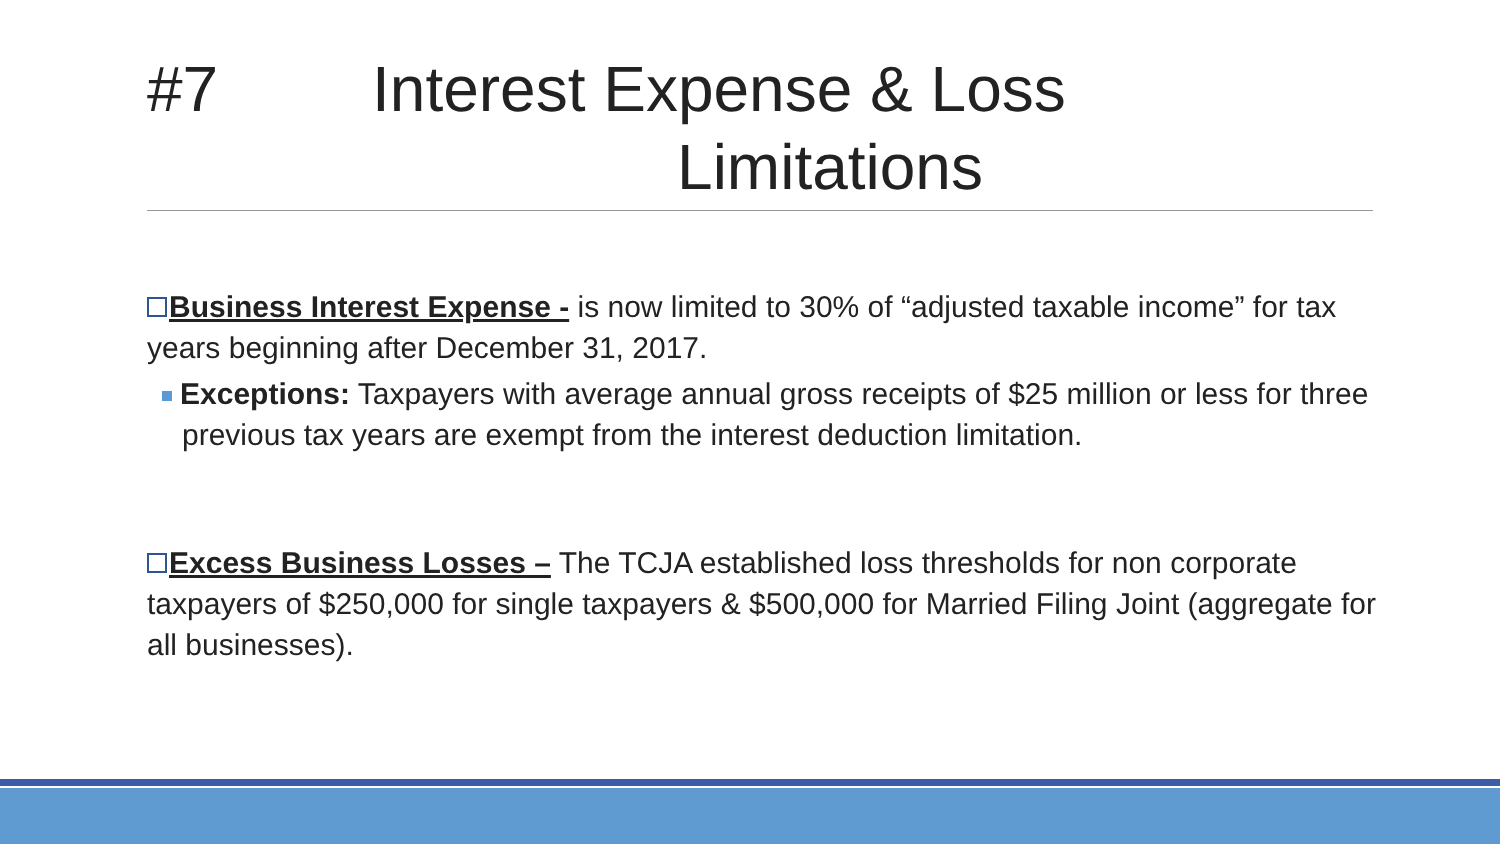#7 Interest Expense & Loss
Limitations
Business Interest Expense - is now limited to 30% of “adjusted taxable income” for tax years beginning after December 31, 2017.
Exceptions: Taxpayers with average annual gross receipts of $25 million or less for three previous tax years are exempt from the interest deduction limitation.
Excess Business Losses – The TCJA established loss thresholds for non corporate taxpayers of $250,000 for single taxpayers & $500,000 for Married Filing Joint (aggregate for all businesses).